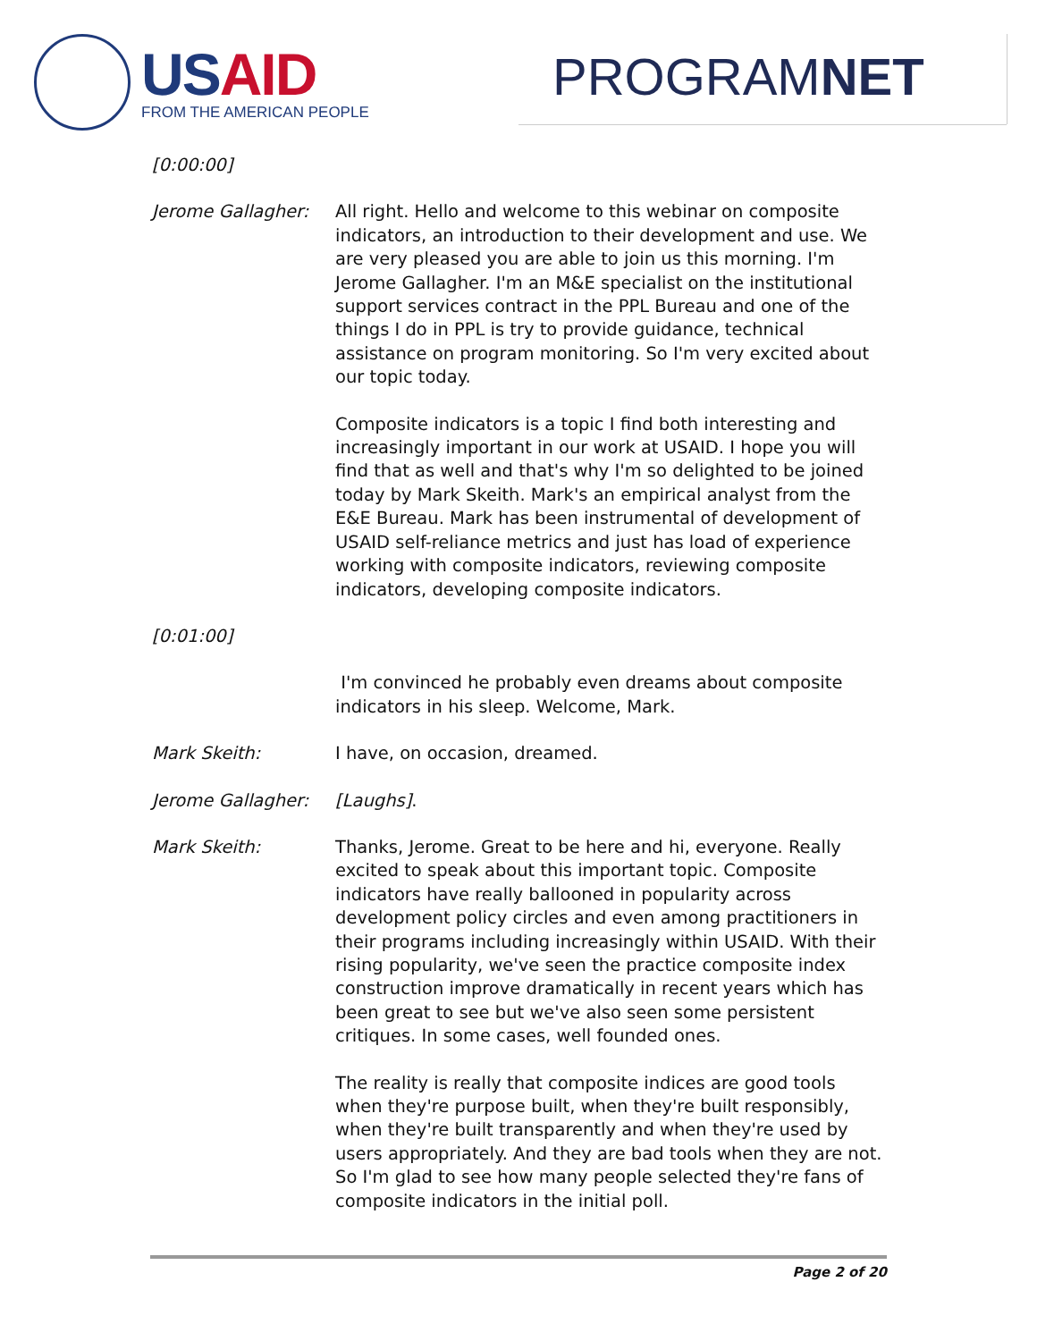USAID
FROM THE AMERICAN PEOPLE
PROGRAMNET
[0:00:00]
Jerome Gallagher: All right. Hello and welcome to this webinar on composite indicators, an introduction to their development and use. We are very pleased you are able to join us this morning. I'm Jerome Gallagher. I'm an M&E specialist on the institutional support services contract in the PPL Bureau and one of the things I do in PPL is try to provide guidance, technical assistance on program monitoring. So I'm very excited about our topic today.
Composite indicators is a topic I find both interesting and increasingly important in our work at USAID. I hope you will find that as well and that's why I'm so delighted to be joined today by Mark Skeith. Mark's an empirical analyst from the E&E Bureau. Mark has been instrumental of development of USAID self-reliance metrics and just has load of experience working with composite indicators, reviewing composite indicators, developing composite indicators.
[0:01:00]
I'm convinced he probably even dreams about composite indicators in his sleep. Welcome, Mark.
Mark Skeith: I have, on occasion, dreamed.
Jerome Gallagher: [Laughs].
Mark Skeith: Thanks, Jerome. Great to be here and hi, everyone. Really excited to speak about this important topic. Composite indicators have really ballooned in popularity across development policy circles and even among practitioners in their programs including increasingly within USAID. With their rising popularity, we've seen the practice composite index construction improve dramatically in recent years which has been great to see but we've also seen some persistent critiques. In some cases, well founded ones.
The reality is really that composite indices are good tools when they're purpose built, when they're built responsibly, when they're built transparently and when they're used by users appropriately. And they are bad tools when they are not. So I'm glad to see how many people selected they're fans of composite indicators in the initial poll.
Page 2 of 20